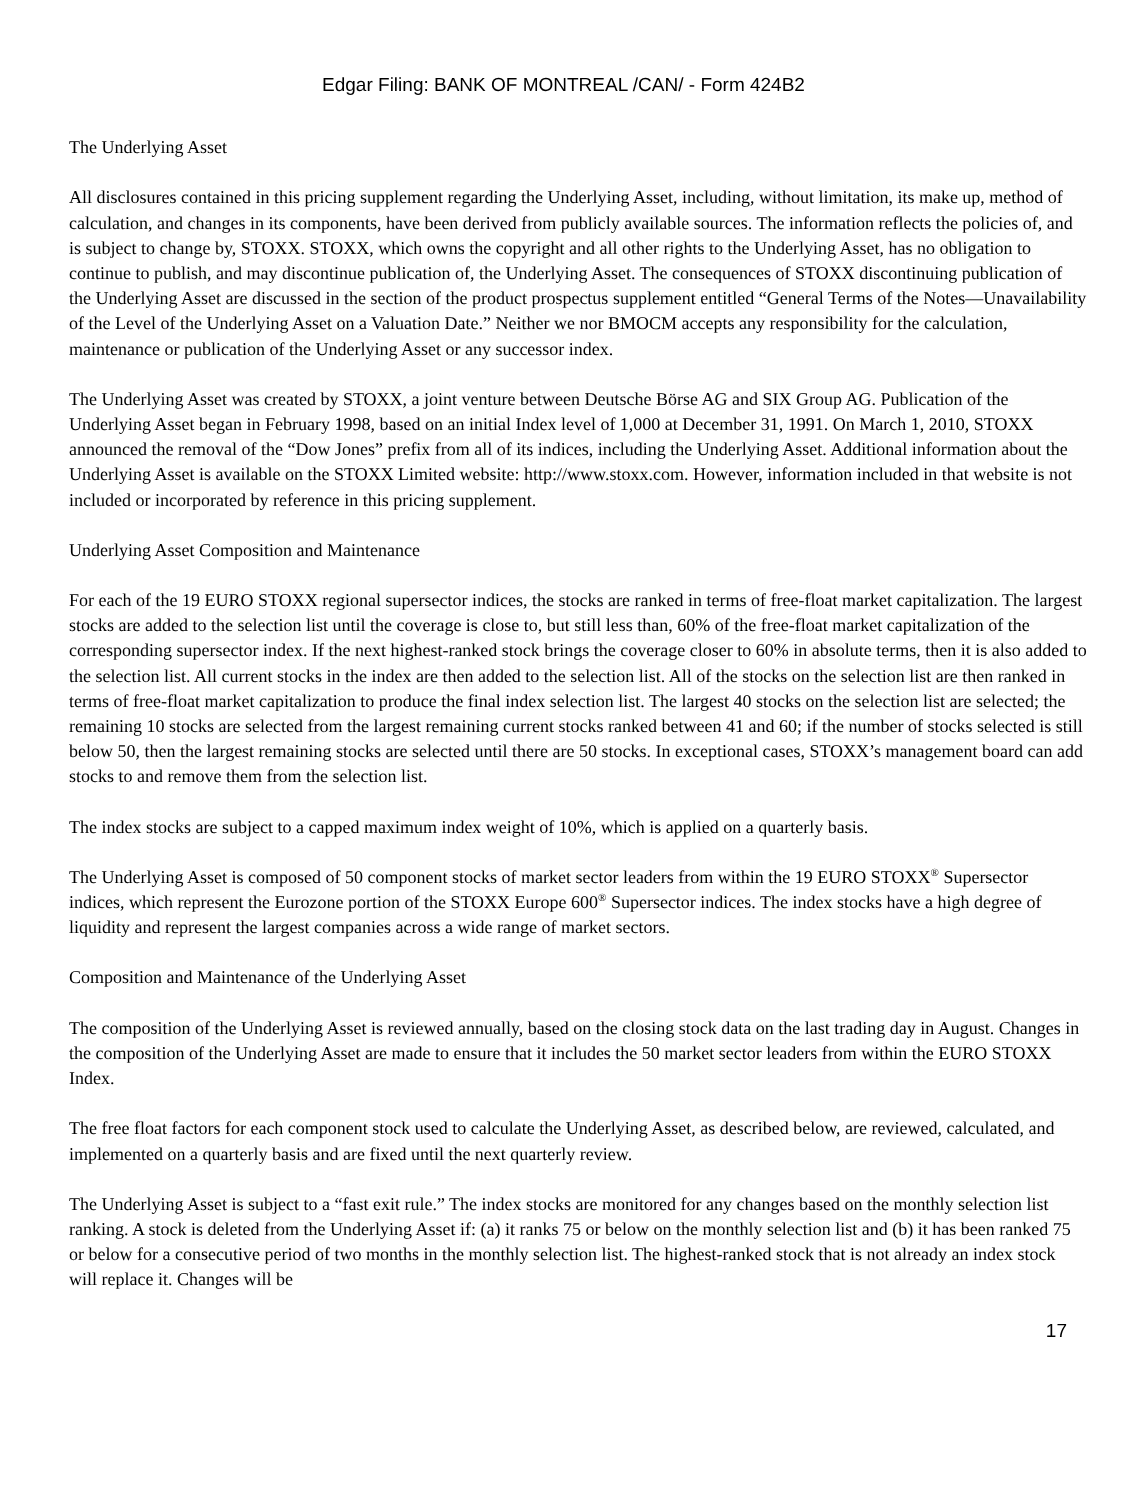Edgar Filing: BANK OF MONTREAL /CAN/ - Form 424B2
The Underlying Asset
All disclosures contained in this pricing supplement regarding the Underlying Asset, including, without limitation, its make up, method of calculation, and changes in its components, have been derived from publicly available sources. The information reflects the policies of, and is subject to change by, STOXX. STOXX, which owns the copyright and all other rights to the Underlying Asset, has no obligation to continue to publish, and may discontinue publication of, the Underlying Asset. The consequences of STOXX discontinuing publication of the Underlying Asset are discussed in the section of the product prospectus supplement entitled “General Terms of the Notes—Unavailability of the Level of the Underlying Asset on a Valuation Date.” Neither we nor BMOCM accepts any responsibility for the calculation, maintenance or publication of the Underlying Asset or any successor index.
The Underlying Asset was created by STOXX, a joint venture between Deutsche Börse AG and SIX Group AG. Publication of the Underlying Asset began in February 1998, based on an initial Index level of 1,000 at December 31, 1991. On March 1, 2010, STOXX announced the removal of the “Dow Jones” prefix from all of its indices, including the Underlying Asset. Additional information about the Underlying Asset is available on the STOXX Limited website: http://www.stoxx.com. However, information included in that website is not included or incorporated by reference in this pricing supplement.
Underlying Asset Composition and Maintenance
For each of the 19 EURO STOXX regional supersector indices, the stocks are ranked in terms of free-float market capitalization. The largest stocks are added to the selection list until the coverage is close to, but still less than, 60% of the free-float market capitalization of the corresponding supersector index. If the next highest-ranked stock brings the coverage closer to 60% in absolute terms, then it is also added to the selection list. All current stocks in the index are then added to the selection list. All of the stocks on the selection list are then ranked in terms of free-float market capitalization to produce the final index selection list. The largest 40 stocks on the selection list are selected; the remaining 10 stocks are selected from the largest remaining current stocks ranked between 41 and 60; if the number of stocks selected is still below 50, then the largest remaining stocks are selected until there are 50 stocks. In exceptional cases, STOXX’s management board can add stocks to and remove them from the selection list.
The index stocks are subject to a capped maximum index weight of 10%, which is applied on a quarterly basis.
The Underlying Asset is composed of 50 component stocks of market sector leaders from within the 19 EURO STOXX<sup>®</sup> Supersector indices, which represent the Eurozone portion of the STOXX Europe 600<sup>®</sup> Supersector indices. The index stocks have a high degree of liquidity and represent the largest companies across a wide range of market sectors.
Composition and Maintenance of the Underlying Asset
The composition of the Underlying Asset is reviewed annually, based on the closing stock data on the last trading day in August. Changes in the composition of the Underlying Asset are made to ensure that it includes the 50 market sector leaders from within the EURO STOXX Index.
The free float factors for each component stock used to calculate the Underlying Asset, as described below, are reviewed, calculated, and implemented on a quarterly basis and are fixed until the next quarterly review.
The Underlying Asset is subject to a “fast exit rule.” The index stocks are monitored for any changes based on the monthly selection list ranking. A stock is deleted from the Underlying Asset if: (a) it ranks 75 or below on the monthly selection list and (b) it has been ranked 75 or below for a consecutive period of two months in the monthly selection list. The highest-ranked stock that is not already an index stock will replace it. Changes will be
17